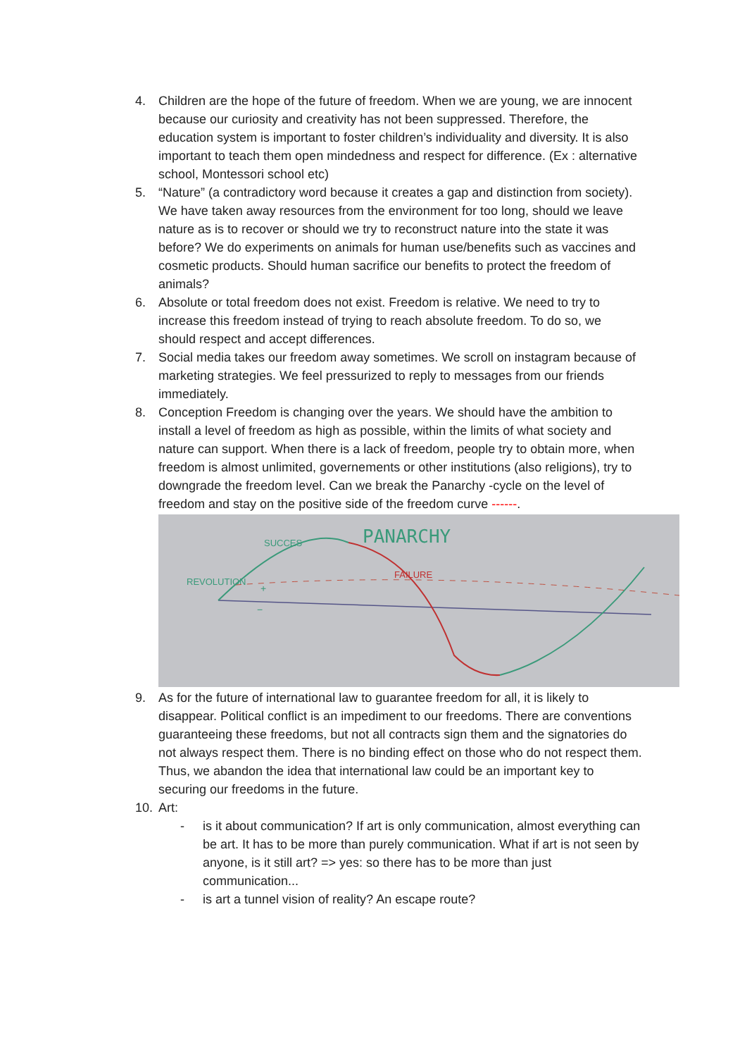4. Children are the hope of the future of freedom. When we are young, we are innocent because our curiosity and creativity has not been suppressed. Therefore, the education system is important to foster children’s individuality and diversity. It is also important to teach them open mindedness and respect for difference. (Ex : alternative school, Montessori school etc)
5. “Nature” (a contradictory word because it creates a gap and distinction from society). We have taken away resources from the environment for too long, should we leave nature as is to recover or should we try to reconstruct nature into the state it was before? We do experiments on animals for human use/benefits such as vaccines and cosmetic products. Should human sacrifice our benefits to protect the freedom of animals?
6. Absolute or total freedom does not exist. Freedom is relative. We need to try to increase this freedom instead of trying to reach absolute freedom. To do so, we should respect and accept differences.
7. Social media takes our freedom away sometimes. We scroll on instagram because of marketing strategies. We feel pressurized to reply to messages from our friends immediately.
8. Conception Freedom is changing over the years. We should have the ambition to install a level of freedom as high as possible, within the limits of what society and nature can support. When there is a lack of freedom, people try to obtain more, when freedom is almost unlimited, governements or other institutions (also religions), try to downgrade the freedom level. Can we break the Panarchy -cycle on the level of freedom and stay on the positive side of the freedom curve ------.
PANARCHY
SUCCES
REVOLUTION
FAILURE
+
−
9. As for the future of international law to guarantee freedom for all, it is likely to disappear. Political conflict is an impediment to our freedoms. There are conventions guaranteeing these freedoms, but not all contracts sign them and the signatories do not always respect them. There is no binding effect on those who do not respect them. Thus, we abandon the idea that international law could be an important key to securing our freedoms in the future.
10. Art:
- is it about communication? If art is only communication, almost everything can be art. It has to be more than purely communication. What if art is not seen by anyone, is it still art? => yes: so there has to be more than just communication...
- is art a tunnel vision of reality? An escape route?